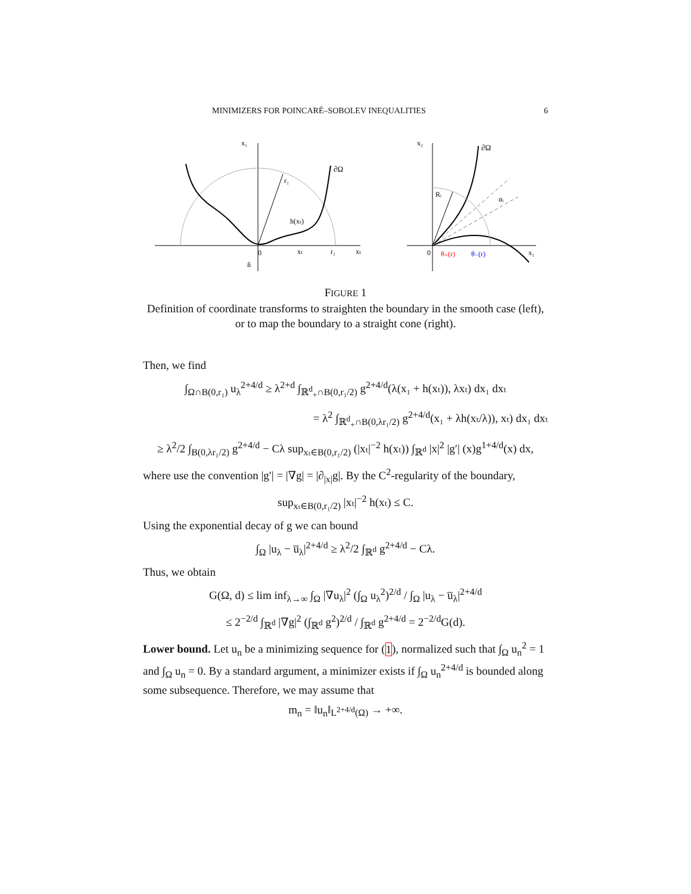MINIMIZERS FOR POINCARÉ–SOBOLEV INEQUALITIES 6
x₁
∂Ω
r₁
h(xₜ)
0
xₜ
r₁
xₜ
n̂
x₂
∂Ω
Rᵢ
αᵢ
0
θ₊(r)
θ₋(r)
x₁
FIGURE 1
Definition of coordinate transforms to straighten the boundary in the smooth case (left), or to map the boundary to a straight cone (right).
Then, we find
∫<sub>Ω∩B(0,r₁)</sub> u<sub>λ</sub><sup>2+4/d</sup> ≥ λ<sup>2+d</sup> ∫<sub>ℝ<sup>d</sup><sub>+</sub>∩B(0,r₁/2)</sub> g<sup>2+4/d</sup>(λ(x₁ + h(xₜ)), λxₜ) dx₁ dxₜ
= λ<sup>2</sup> ∫<sub>ℝ<sup>d</sup><sub>+</sub>∩B(0,λr₁/2)</sub> g<sup>2+4/d</sup>(x₁ + λh(xₜ/λ)), xₜ) dx₁ dxₜ
≥ λ<sup>2</sup>/2 ∫<sub>B(0,λr₁/2)</sub> g<sup>2+4/d</sup> − Cλ sup<sub>xₜ∈B(0,r₁/2)</sub> (|xₜ|<sup>−2</sup> h(xₜ)) ∫<sub>ℝ<sup>d</sup></sub> |x|<sup>2</sup> |g′| (x)g<sup>1+4/d</sup>(x) dx,
where use the convention |g′| = |∇g| = |∂<sub>|x|</sub>g|. By the C<sup>2</sup>-regularity of the boundary,
sup<sub>xₜ∈B(0,r₁/2)</sub> |xₜ|<sup>−2</sup> h(xₜ) ≤ C.
Using the exponential decay of g we can bound
∫<sub>Ω</sub> |u<sub>λ</sub> − u̅<sub>λ</sub>|<sup>2+4/d</sup> ≥ λ<sup>2</sup>/2 ∫<sub>ℝ<sup>d</sup></sub> g<sup>2+4/d</sup> − Cλ.
Thus, we obtain
G(Ω, d) ≤ lim inf<sub>λ→∞</sub> ∫<sub>Ω</sub> |∇u<sub>λ</sub>|<sup>2</sup> (∫<sub>Ω</sub> u<sub>λ</sub><sup>2</sup>)<sup>2/d</sup> / ∫<sub>Ω</sub> |u<sub>λ</sub> − u̅<sub>λ</sub>|<sup>2+4/d</sup>
≤ 2<sup>−2/d</sup> ∫<sub>ℝ<sup>d</sup></sub> |∇g|<sup>2</sup> (∫<sub>ℝ<sup>d</sup></sub> g<sup>2</sup>)<sup>2/d</sup> / ∫<sub>ℝ<sup>d</sup></sub> g<sup>2+4/d</sup> = 2<sup>−2/d</sup>G(d).
Lower bound. Let u<sub>n</sub> be a minimizing sequence for (1), normalized such that ∫<sub>Ω</sub> u<sub>n</sub><sup>2</sup> = 1 and ∫<sub>Ω</sub> u<sub>n</sub> = 0. By a standard argument, a minimizer exists if ∫<sub>Ω</sub> u<sub>n</sub><sup>2+4/d</sup> is bounded along some subsequence. Therefore, we may assume that
m<sub>n</sub> = ‖u<sub>n</sub>‖<sub>L<sup>2+4/d</sup>(Ω)</sub> → +∞.